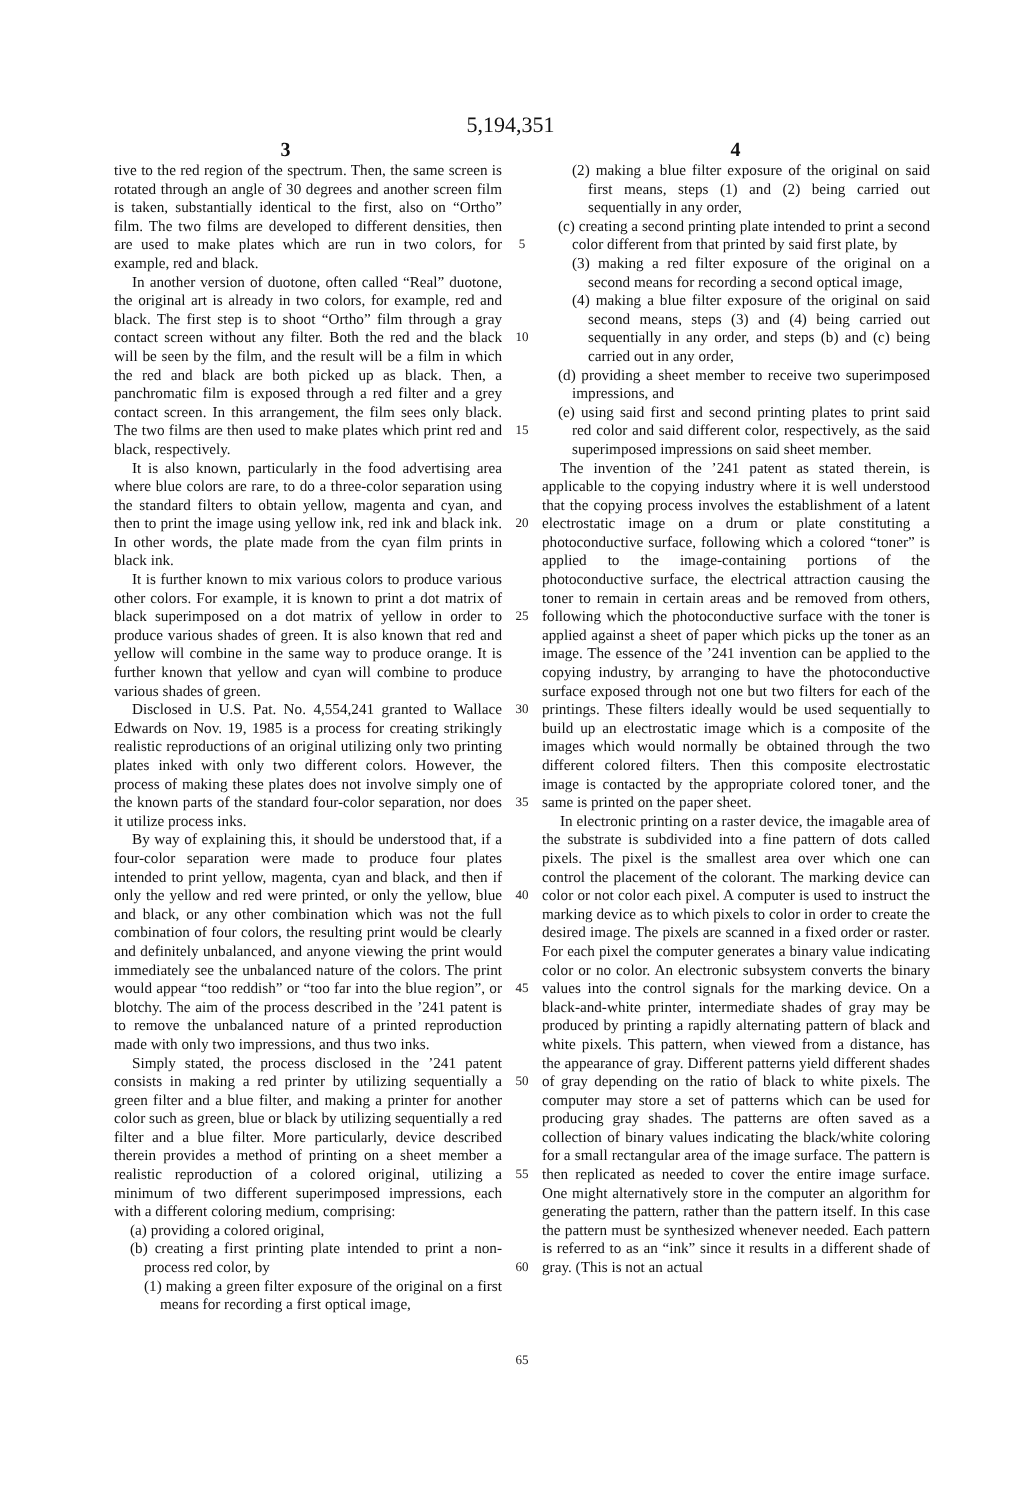5,194,351
3 4
tive to the red region of the spectrum. Then, the same screen is rotated through an angle of 30 degrees and another screen film is taken, substantially identical to the first, also on “Ortho” film. The two films are developed to different densities, then are used to make plates which are run in two colors, for example, red and black.
In another version of duotone, often called “Real” duotone, the original art is already in two colors, for example, red and black. The first step is to shoot “Ortho” film through a gray contact screen without any filter. Both the red and the black will be seen by the film, and the result will be a film in which the red and black are both picked up as black. Then, a panchromatic film is exposed through a red filter and a grey contact screen. In this arrangement, the film sees only black. The two films are then used to make plates which print red and black, respectively.
It is also known, particularly in the food advertising area where blue colors are rare, to do a three-color separation using the standard filters to obtain yellow, magenta and cyan, and then to print the image using yellow ink, red ink and black ink. In other words, the plate made from the cyan film prints in black ink.
It is further known to mix various colors to produce various other colors. For example, it is known to print a dot matrix of black superimposed on a dot matrix of yellow in order to produce various shades of green. It is also known that red and yellow will combine in the same way to produce orange. It is further known that yellow and cyan will combine to produce various shades of green.
Disclosed in U.S. Pat. No. 4,554,241 granted to Wallace Edwards on Nov. 19, 1985 is a process for creating strikingly realistic reproductions of an original utilizing only two printing plates inked with only two different colors. However, the process of making these plates does not involve simply one of the known parts of the standard four-color separation, nor does it utilize process inks.
By way of explaining this, it should be understood that, if a four-color separation were made to produce four plates intended to print yellow, magenta, cyan and black, and then if only the yellow and red were printed, or only the yellow, blue and black, or any other combination which was not the full combination of four colors, the resulting print would be clearly and definitely unbalanced, and anyone viewing the print would immediately see the unbalanced nature of the colors. The print would appear “too reddish” or “too far into the blue region”, or blotchy. The aim of the process described in the ’241 patent is to remove the unbalanced nature of a printed reproduction made with only two impressions, and thus two inks.
Simply stated, the process disclosed in the ’241 patent consists in making a red printer by utilizing sequentially a green filter and a blue filter, and making a printer for another color such as green, blue or black by utilizing sequentially a red filter and a blue filter. More particularly, device described therein provides a method of printing on a sheet member a realistic reproduction of a colored original, utilizing a minimum of two different superimposed impressions, each with a different coloring medium, comprising:
(a) providing a colored original,
(b) creating a first printing plate intended to print a non-process red color, by
(1) making a green filter exposure of the original on a first means for recording a first optical image,
5
10
15
20
25
30
35
40
45
50
55
60
65
(2) making a blue filter exposure of the original on said first means, steps (1) and (2) being carried out sequentially in any order,
(c) creating a second printing plate intended to print a second color different from that printed by said first plate, by
(3) making a red filter exposure of the original on a second means for recording a second optical image,
(4) making a blue filter exposure of the original on said second means, steps (3) and (4) being carried out sequentially in any order, and steps (b) and (c) being carried out in any order,
(d) providing a sheet member to receive two superimposed impressions, and
(e) using said first and second printing plates to print said red color and said different color, respectively, as the said superimposed impressions on said sheet member.
The invention of the ’241 patent as stated therein, is applicable to the copying industry where it is well understood that the copying process involves the establishment of a latent electrostatic image on a drum or plate constituting a photoconductive surface, following which a colored “toner” is applied to the image-containing portions of the photoconductive surface, the electrical attraction causing the toner to remain in certain areas and be removed from others, following which the photoconductive surface with the toner is applied against a sheet of paper which picks up the toner as an image. The essence of the ’241 invention can be applied to the copying industry, by arranging to have the photoconductive surface exposed through not one but two filters for each of the printings. These filters ideally would be used sequentially to build up an electrostatic image which is a composite of the images which would normally be obtained through the two different colored filters. Then this composite electrostatic image is contacted by the appropriate colored toner, and the same is printed on the paper sheet.
In electronic printing on a raster device, the imagable area of the substrate is subdivided into a fine pattern of dots called pixels. The pixel is the smallest area over which one can control the placement of the colorant. The marking device can color or not color each pixel. A computer is used to instruct the marking device as to which pixels to color in order to create the desired image. The pixels are scanned in a fixed order or raster. For each pixel the computer generates a binary value indicating color or no color. An electronic subsystem converts the binary values into the control signals for the marking device. On a black-and-white printer, intermediate shades of gray may be produced by printing a rapidly alternating pattern of black and white pixels. This pattern, when viewed from a distance, has the appearance of gray. Different patterns yield different shades of gray depending on the ratio of black to white pixels. The computer may store a set of patterns which can be used for producing gray shades. The patterns are often saved as a collection of binary values indicating the black/white coloring for a small rectangular area of the image surface. The pattern is then replicated as needed to cover the entire image surface. One might alternatively store in the computer an algorithm for generating the pattern, rather than the pattern itself. In this case the pattern must be synthesized whenever needed. Each pattern is referred to as an “ink” since it results in a different shade of gray. (This is not an actual